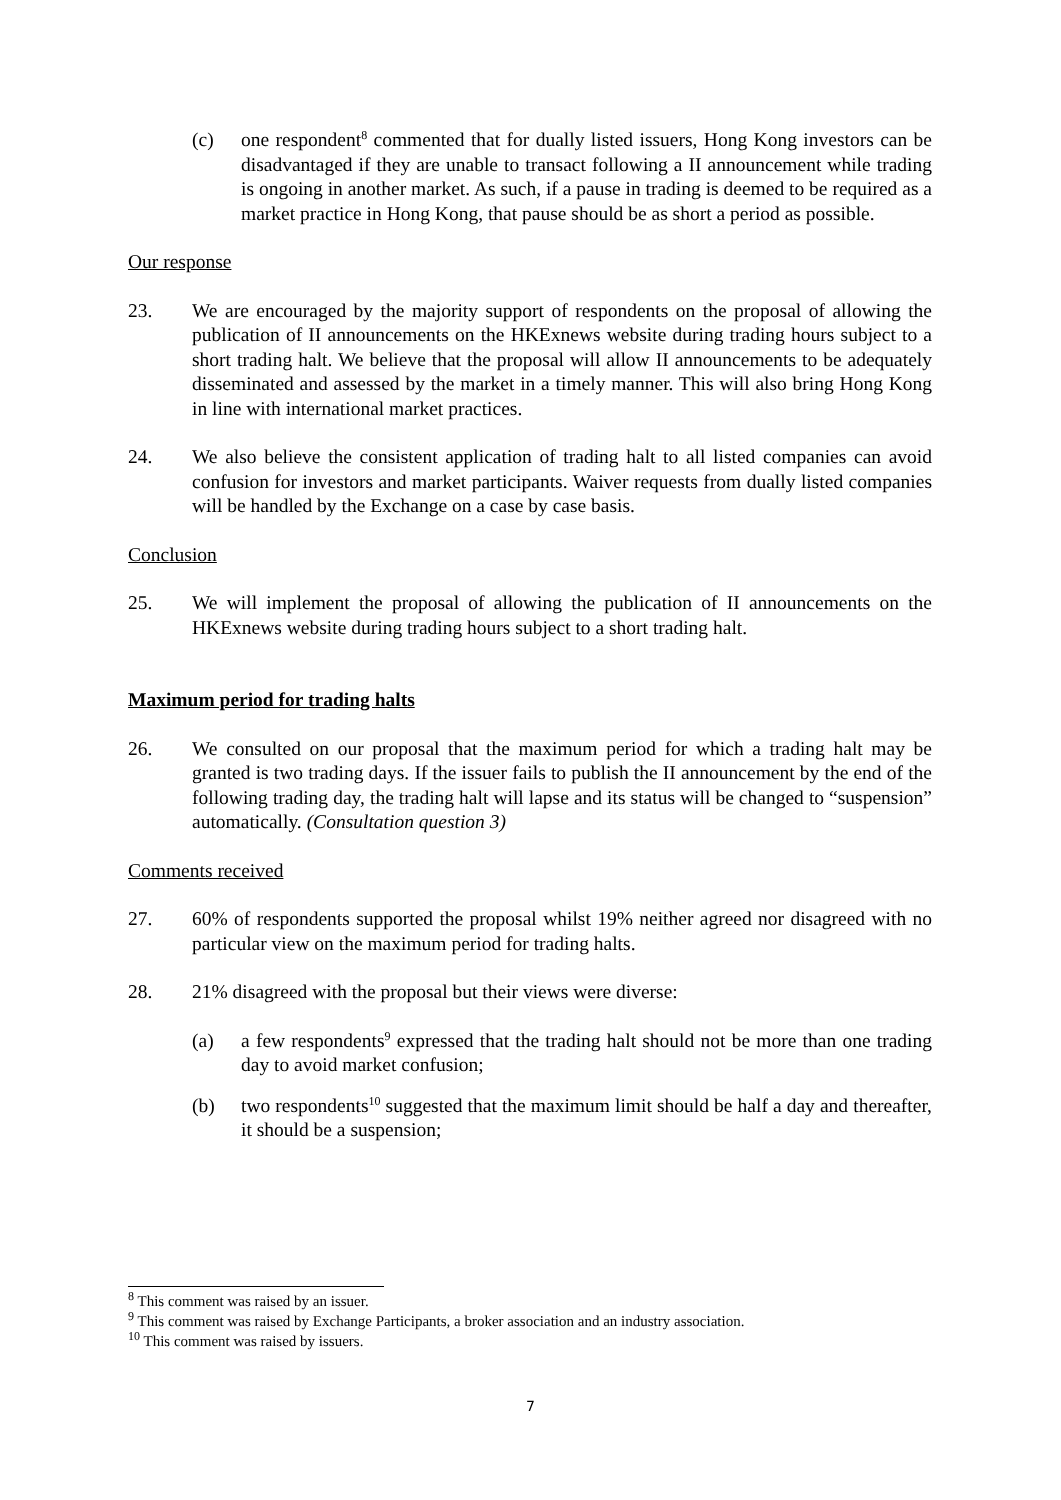(c) one respondent<sup>8</sup> commented that for dually listed issuers, Hong Kong investors can be disadvantaged if they are unable to transact following a II announcement while trading is ongoing in another market. As such, if a pause in trading is deemed to be required as a market practice in Hong Kong, that pause should be as short a period as possible.
Our response
23. We are encouraged by the majority support of respondents on the proposal of allowing the publication of II announcements on the HKExnews website during trading hours subject to a short trading halt. We believe that the proposal will allow II announcements to be adequately disseminated and assessed by the market in a timely manner. This will also bring Hong Kong in line with international market practices.
24. We also believe the consistent application of trading halt to all listed companies can avoid confusion for investors and market participants. Waiver requests from dually listed companies will be handled by the Exchange on a case by case basis.
Conclusion
25. We will implement the proposal of allowing the publication of II announcements on the HKExnews website during trading hours subject to a short trading halt.
Maximum period for trading halts
26. We consulted on our proposal that the maximum period for which a trading halt may be granted is two trading days. If the issuer fails to publish the II announcement by the end of the following trading day, the trading halt will lapse and its status will be changed to “suspension” automatically. (Consultation question 3)
Comments received
27. 60% of respondents supported the proposal whilst 19% neither agreed nor disagreed with no particular view on the maximum period for trading halts.
28. 21% disagreed with the proposal but their views were diverse:
(a) a few respondents<sup>9</sup> expressed that the trading halt should not be more than one trading day to avoid market confusion;
(b) two respondents<sup>10</sup> suggested that the maximum limit should be half a day and thereafter, it should be a suspension;
<sup>8</sup> This comment was raised by an issuer.
<sup>9</sup> This comment was raised by Exchange Participants, a broker association and an industry association.
<sup>10</sup> This comment was raised by issuers.
7